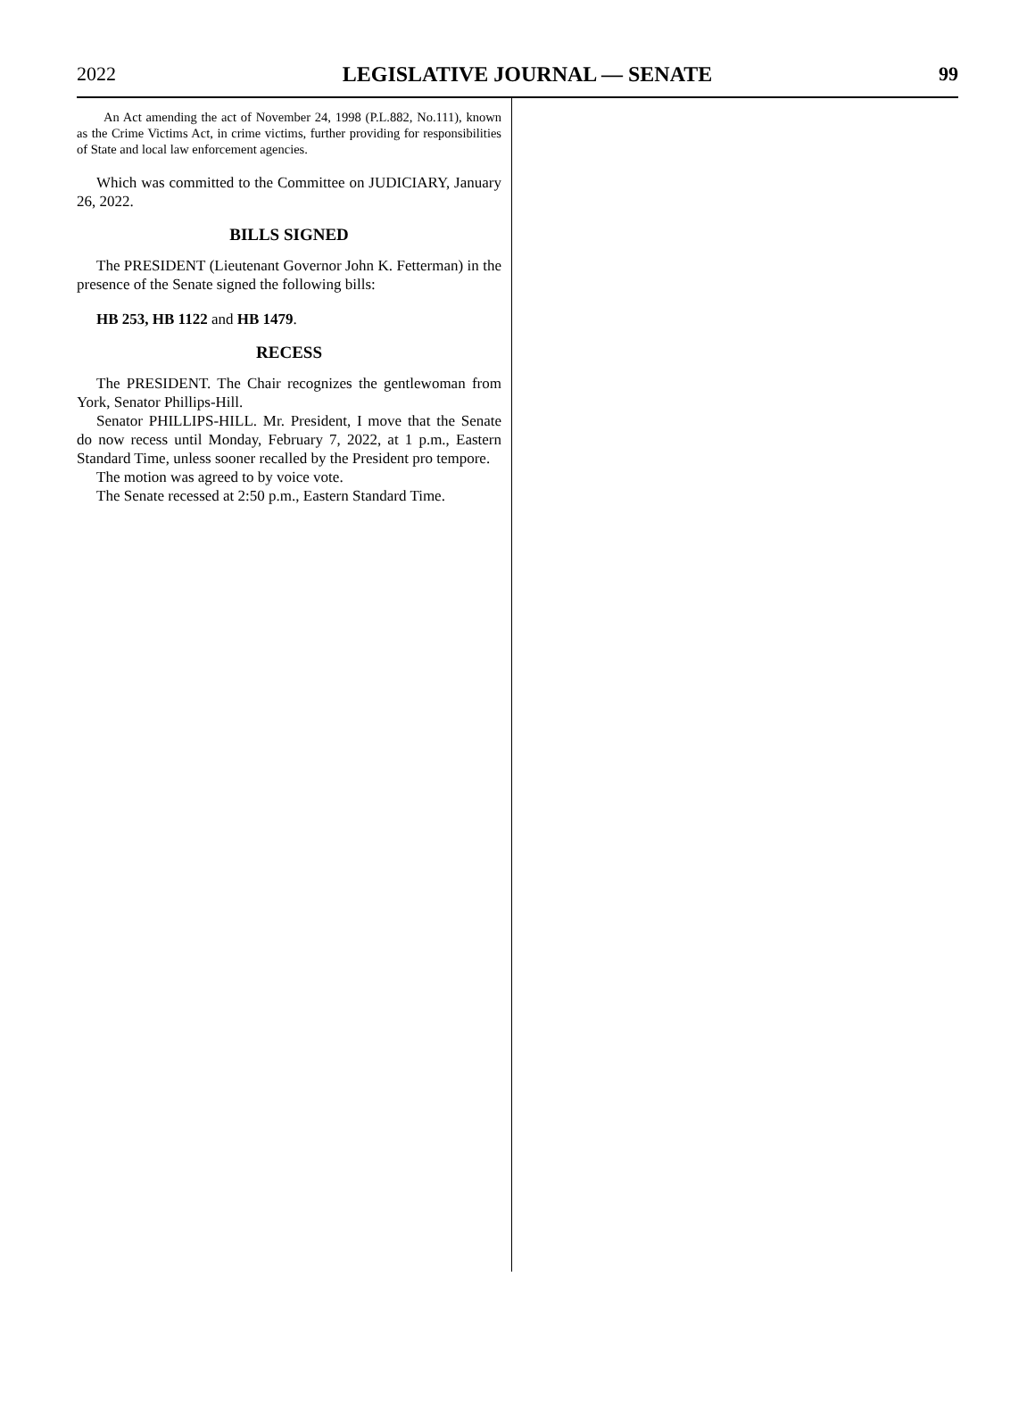2022 LEGISLATIVE JOURNAL — SENATE 99
An Act amending the act of November 24, 1998 (P.L.882, No.111), known as the Crime Victims Act, in crime victims, further providing for responsibilities of State and local law enforcement agencies.
Which was committed to the Committee on JUDICIARY, January 26, 2022.
BILLS SIGNED
The PRESIDENT (Lieutenant Governor John K. Fetterman) in the presence of the Senate signed the following bills:
HB 253, HB 1122 and HB 1479.
RECESS
The PRESIDENT. The Chair recognizes the gentlewoman from York, Senator Phillips-Hill.
Senator PHILLIPS-HILL. Mr. President, I move that the Senate do now recess until Monday, February 7, 2022, at 1 p.m., Eastern Standard Time, unless sooner recalled by the President pro tempore.
The motion was agreed to by voice vote.
The Senate recessed at 2:50 p.m., Eastern Standard Time.